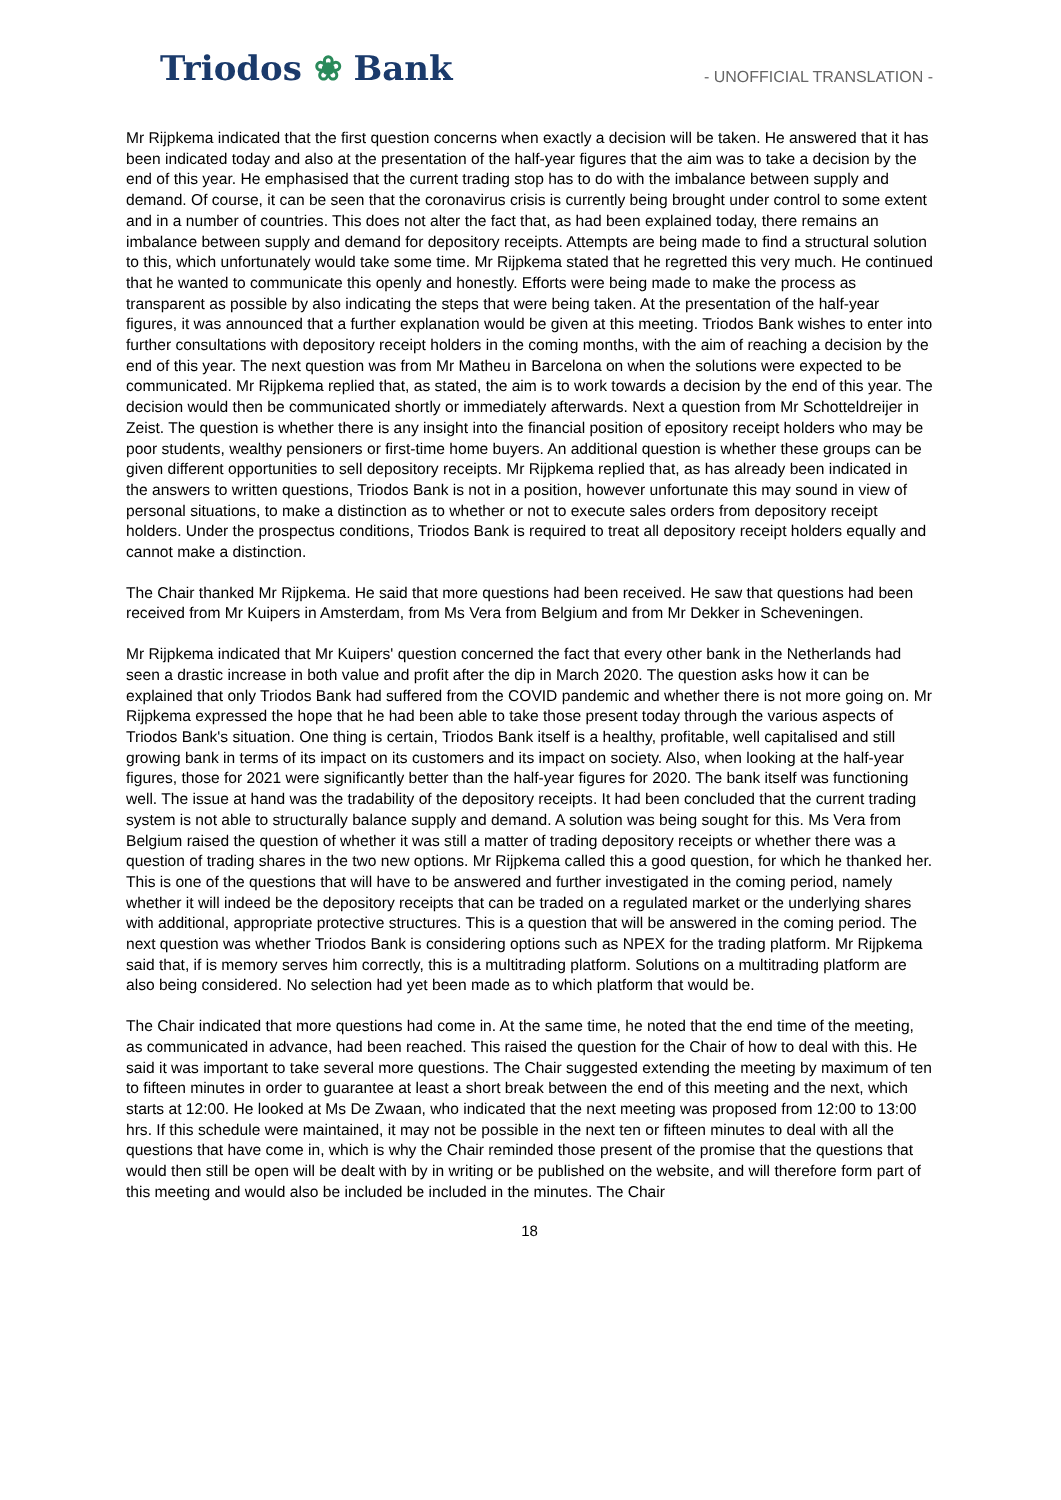Triodos ❀ Bank
- UNOFFICIAL TRANSLATION -
Mr Rijpkema indicated that the first question concerns when exactly a decision will be taken. He answered that it has been indicated today and also at the presentation of the half-year figures that the aim was to take a decision by the end of this year. He emphasised that the current trading stop has to do with the imbalance between supply and demand. Of course, it can be seen that the coronavirus crisis is currently being brought under control to some extent and in a number of countries. This does not alter the fact that, as had been explained today, there remains an imbalance between supply and demand for depository receipts. Attempts are being made to find a structural solution to this, which unfortunately would take some time. Mr Rijpkema stated that he regretted this very much. He continued that he wanted to communicate this openly and honestly. Efforts were being made to make the process as transparent as possible by also indicating the steps that were being taken. At the presentation of the half-year figures, it was announced that a further explanation would be given at this meeting. Triodos Bank wishes to enter into further consultations with depository receipt holders in the coming months, with the aim of reaching a decision by the end of this year. The next question was from Mr Matheu in Barcelona on when the solutions were expected to be communicated. Mr Rijpkema replied that, as stated, the aim is to work towards a decision by the end of this year. The decision would then be communicated shortly or immediately afterwards. Next a question from Mr Schotteldreijer in Zeist. The question is whether there is any insight into the financial position of epository receipt holders who may be poor students, wealthy pensioners or first-time home buyers. An additional question is whether these groups can be given different opportunities to sell depository receipts. Mr Rijpkema replied that, as has already been indicated in the answers to written questions, Triodos Bank is not in a position, however unfortunate this may sound in view of personal situations, to make a distinction as to whether or not to execute sales orders from depository receipt holders. Under the prospectus conditions, Triodos Bank is required to treat all depository receipt holders equally and cannot make a distinction.
The Chair thanked Mr Rijpkema. He said that more questions had been received. He saw that questions had been received from Mr Kuipers in Amsterdam, from Ms Vera from Belgium and from Mr Dekker in Scheveningen.
Mr Rijpkema indicated that Mr Kuipers' question concerned the fact that every other bank in the Netherlands had seen a drastic increase in both value and profit after the dip in March 2020. The question asks how it can be explained that only Triodos Bank had suffered from the COVID pandemic and whether there is not more going on. Mr Rijpkema expressed the hope that he had been able to take those present today through the various aspects of Triodos Bank's situation. One thing is certain, Triodos Bank itself is a healthy, profitable, well capitalised and still growing bank in terms of its impact on its customers and its impact on society. Also, when looking at the half-year figures, those for 2021 were significantly better than the half-year figures for 2020. The bank itself was functioning well. The issue at hand was the tradability of the depository receipts. It had been concluded that the current trading system is not able to structurally balance supply and demand. A solution was being sought for this. Ms Vera from Belgium raised the question of whether it was still a matter of trading depository receipts or whether there was a question of trading shares in the two new options. Mr Rijpkema called this a good question, for which he thanked her. This is one of the questions that will have to be answered and further investigated in the coming period, namely whether it will indeed be the depository receipts that can be traded on a regulated market or the underlying shares with additional, appropriate protective structures. This is a question that will be answered in the coming period. The next question was whether Triodos Bank is considering options such as NPEX for the trading platform. Mr Rijpkema said that, if is memory serves him correctly, this is a multitrading platform. Solutions on a multitrading platform are also being considered. No selection had yet been made as to which platform that would be.
The Chair indicated that more questions had come in. At the same time, he noted that the end time of the meeting, as communicated in advance, had been reached. This raised the question for the Chair of how to deal with this. He said it was important to take several more questions. The Chair suggested extending the meeting by maximum of ten to fifteen minutes in order to guarantee at least a short break between the end of this meeting and the next, which starts at 12:00. He looked at Ms De Zwaan, who indicated that the next meeting was proposed from 12:00 to 13:00 hrs. If this schedule were maintained, it may not be possible in the next ten or fifteen minutes to deal with all the questions that have come in, which is why the Chair reminded those present of the promise that the questions that would then still be open will be dealt with by in writing or be published on the website, and will therefore form part of this meeting and would also be included be included in the minutes. The Chair
18